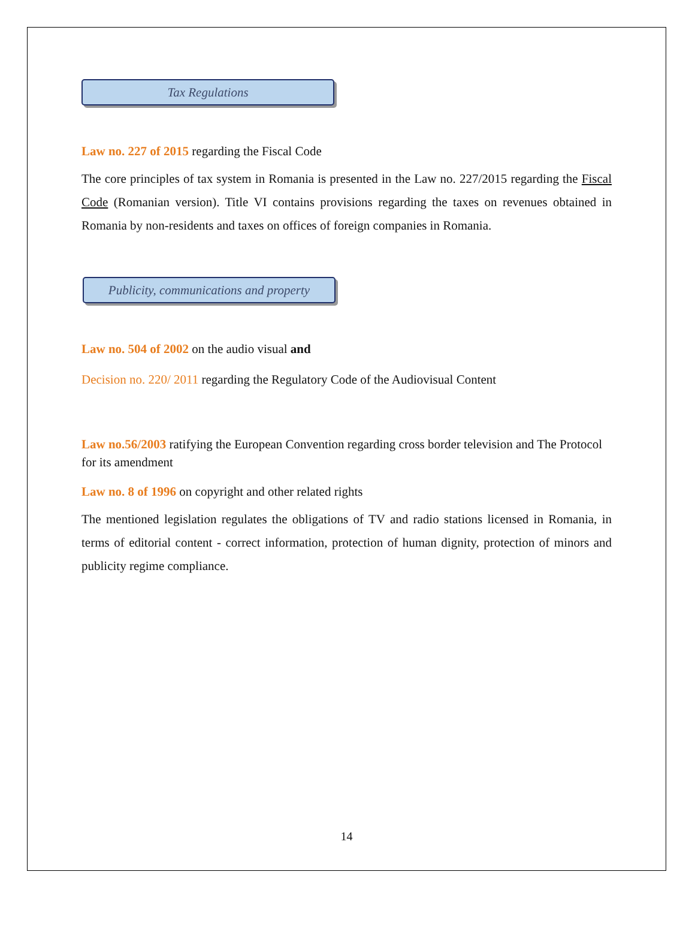Tax Regulations
Law no. 227 of 2015 regarding the Fiscal Code
The core principles of tax system in Romania is presented in the Law no. 227/2015 regarding the Fiscal Code (Romanian version). Title VI contains provisions regarding the taxes on revenues obtained in Romania by non-residents and taxes on offices of foreign companies in Romania.
Publicity, communications and property
Law no. 504 of 2002 on the audio visual and
Decision no. 220/ 2011 regarding the Regulatory Code of the Audiovisual Content
Law no.56/2003 ratifying the European Convention regarding cross border television and The Protocol for its amendment
Law no. 8 of 1996 on copyright and other related rights
The mentioned legislation regulates the obligations of TV and radio stations licensed in Romania, in terms of editorial content - correct information, protection of human dignity, protection of minors and publicity regime compliance.
14